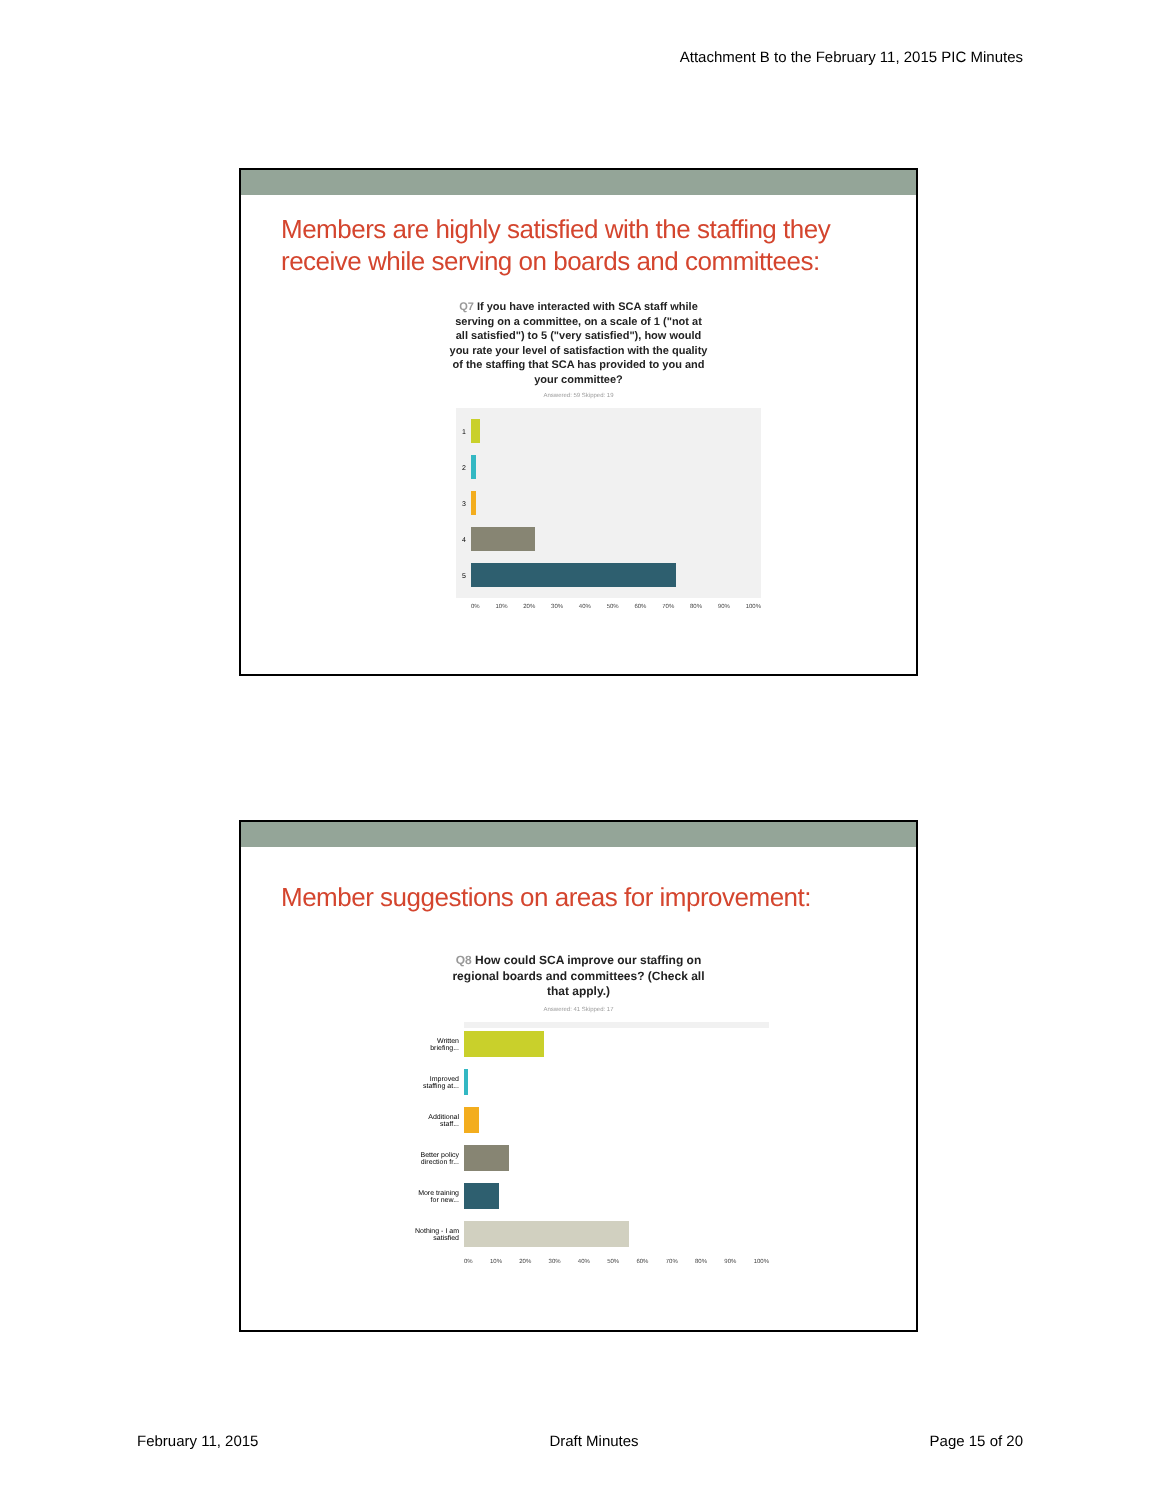Attachment B to the February 11, 2015 PIC Minutes
Members are highly satisfied with the staffing they receive while serving on boards and committees:
Q7 If you have interacted with SCA staff while serving on a committee, on a scale of 1 ("not at all satisfied") to 5 ("very satisfied"), how would you rate your level of satisfaction with the quality of the staffing that SCA has provided to you and your committee?
Answered: 59 Skipped: 19
1
2
3
4
5
0% 10% 20% 30% 40% 50% 60% 70% 80% 90% 100%
Member suggestions on areas for improvement:
Q8 How could SCA improve our staffing on regional boards and committees? (Check all that apply.)
Answered: 41 Skipped: 17
Written briefing...
Improved staffing at...
Additional staff...
Better policy direction fr...
More training for new...
Nothing - I am satisfied
0% 10% 20% 30% 40% 50% 60% 70% 80% 90% 100%
February 11, 2015 Draft Minutes Page 15 of 20